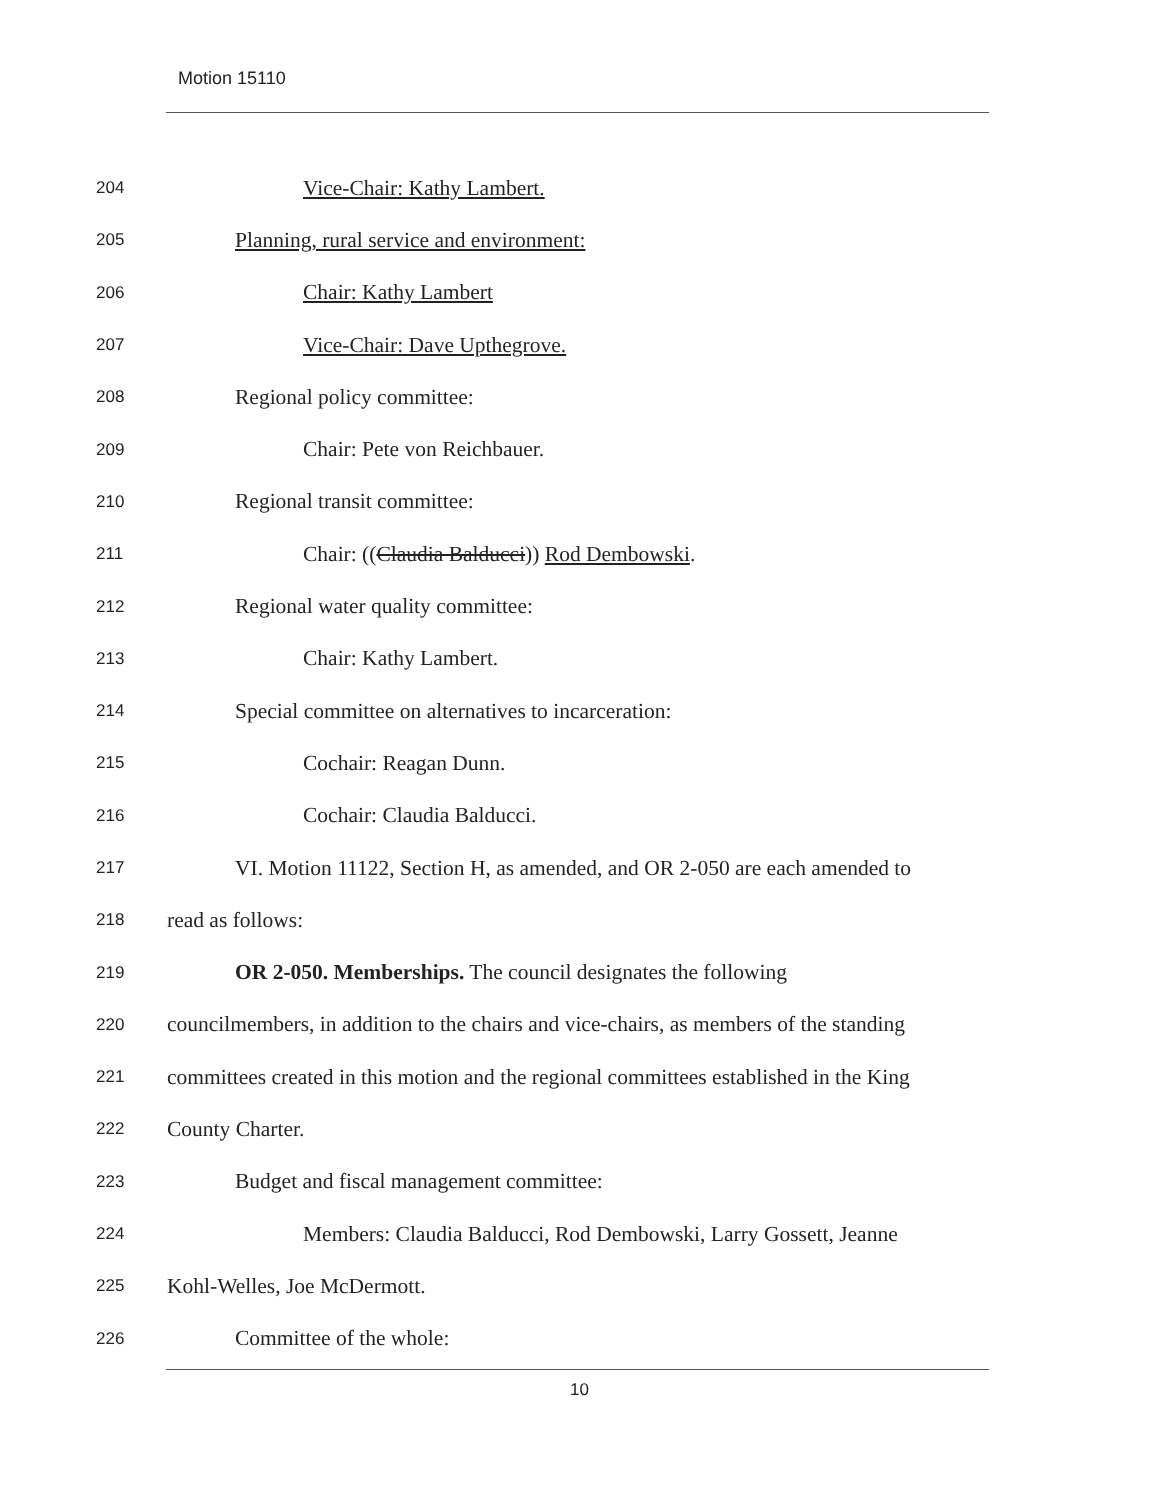Motion 15110
204 Vice-Chair: Kathy Lambert.
205 Planning, rural service and environment:
206 Chair: Kathy Lambert
207 Vice-Chair: Dave Upthegrove.
208 Regional policy committee:
209 Chair: Pete von Reichbauer.
210 Regional transit committee:
211 Chair: ((Claudia Balducci)) Rod Dembowski.
212 Regional water quality committee:
213 Chair: Kathy Lambert.
214 Special committee on alternatives to incarceration:
215 Cochair: Reagan Dunn.
216 Cochair: Claudia Balducci.
217 VI. Motion 11122, Section H, as amended, and OR 2-050 are each amended to
218 read as follows:
219 OR 2-050. Memberships. The council designates the following
220 councilmembers, in addition to the chairs and vice-chairs, as members of the standing
221 committees created in this motion and the regional committees established in the King
222 County Charter.
223 Budget and fiscal management committee:
224 Members: Claudia Balducci, Rod Dembowski, Larry Gossett, Jeanne
225 Kohl-Welles, Joe McDermott.
226 Committee of the whole:
10